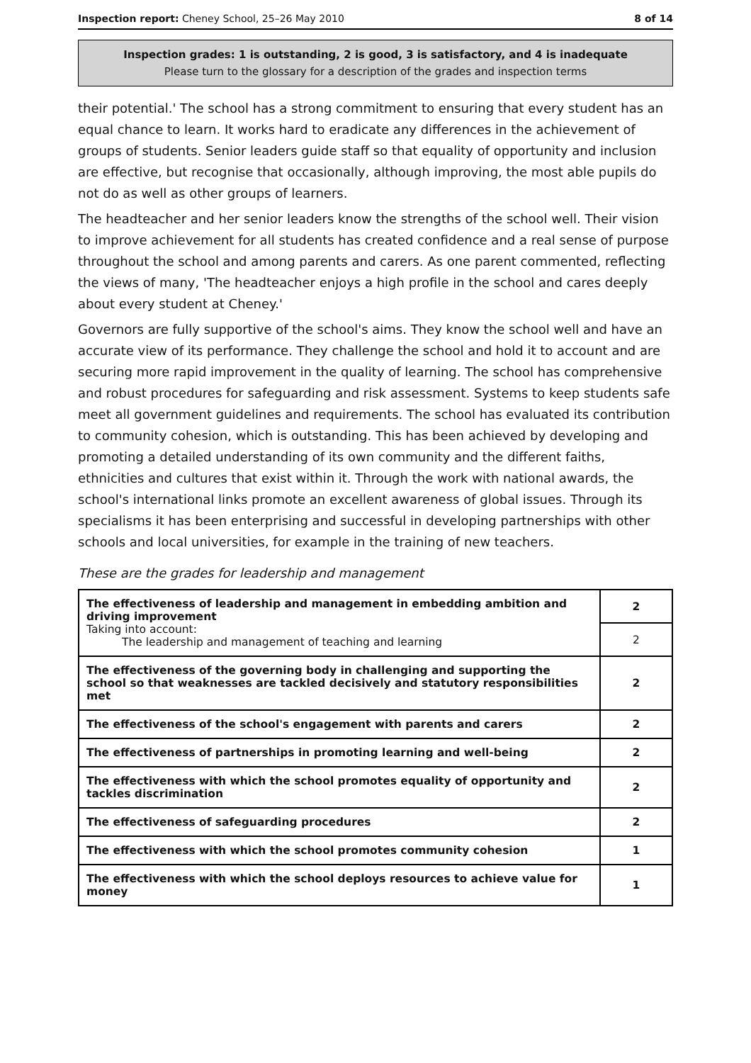Inspection report: Cheney School, 25–26 May 2010 8 of 14
Inspection grades: 1 is outstanding, 2 is good, 3 is satisfactory, and 4 is inadequate
Please turn to the glossary for a description of the grades and inspection terms
their potential.' The school has a strong commitment to ensuring that every student has an equal chance to learn. It works hard to eradicate any differences in the achievement of groups of students. Senior leaders guide staff so that equality of opportunity and inclusion are effective, but recognise that occasionally, although improving, the most able pupils do not do as well as other groups of learners.
The headteacher and her senior leaders know the strengths of the school well. Their vision to improve achievement for all students has created confidence and a real sense of purpose throughout the school and among parents and carers. As one parent commented, reflecting the views of many, 'The headteacher enjoys a high profile in the school and cares deeply about every student at Cheney.'
Governors are fully supportive of the school's aims. They know the school well and have an accurate view of its performance. They challenge the school and hold it to account and are securing more rapid improvement in the quality of learning. The school has comprehensive and robust procedures for safeguarding and risk assessment. Systems to keep students safe meet all government guidelines and requirements. The school has evaluated its contribution to community cohesion, which is outstanding. This has been achieved by developing and promoting a detailed understanding of its own community and the different faiths, ethnicities and cultures that exist within it. Through the work with national awards, the school's international links promote an excellent awareness of global issues. Through its specialisms it has been enterprising and successful in developing partnerships with other schools and local universities, for example in the training of new teachers.
These are the grades for leadership and management
| The effectiveness of leadership and management in embedding ambition and driving improvement Taking into account: The leadership and management of teaching and learning | 2 |
| | 2 |
| The effectiveness of the governing body in challenging and supporting the school so that weaknesses are tackled decisively and statutory responsibilities met | 2 |
| The effectiveness of the school's engagement with parents and carers | 2 |
| The effectiveness of partnerships in promoting learning and well-being | 2 |
| The effectiveness with which the school promotes equality of opportunity and tackles discrimination | 2 |
| The effectiveness of safeguarding procedures | 2 |
| The effectiveness with which the school promotes community cohesion | 1 |
| The effectiveness with which the school deploys resources to achieve value for money | 1 |